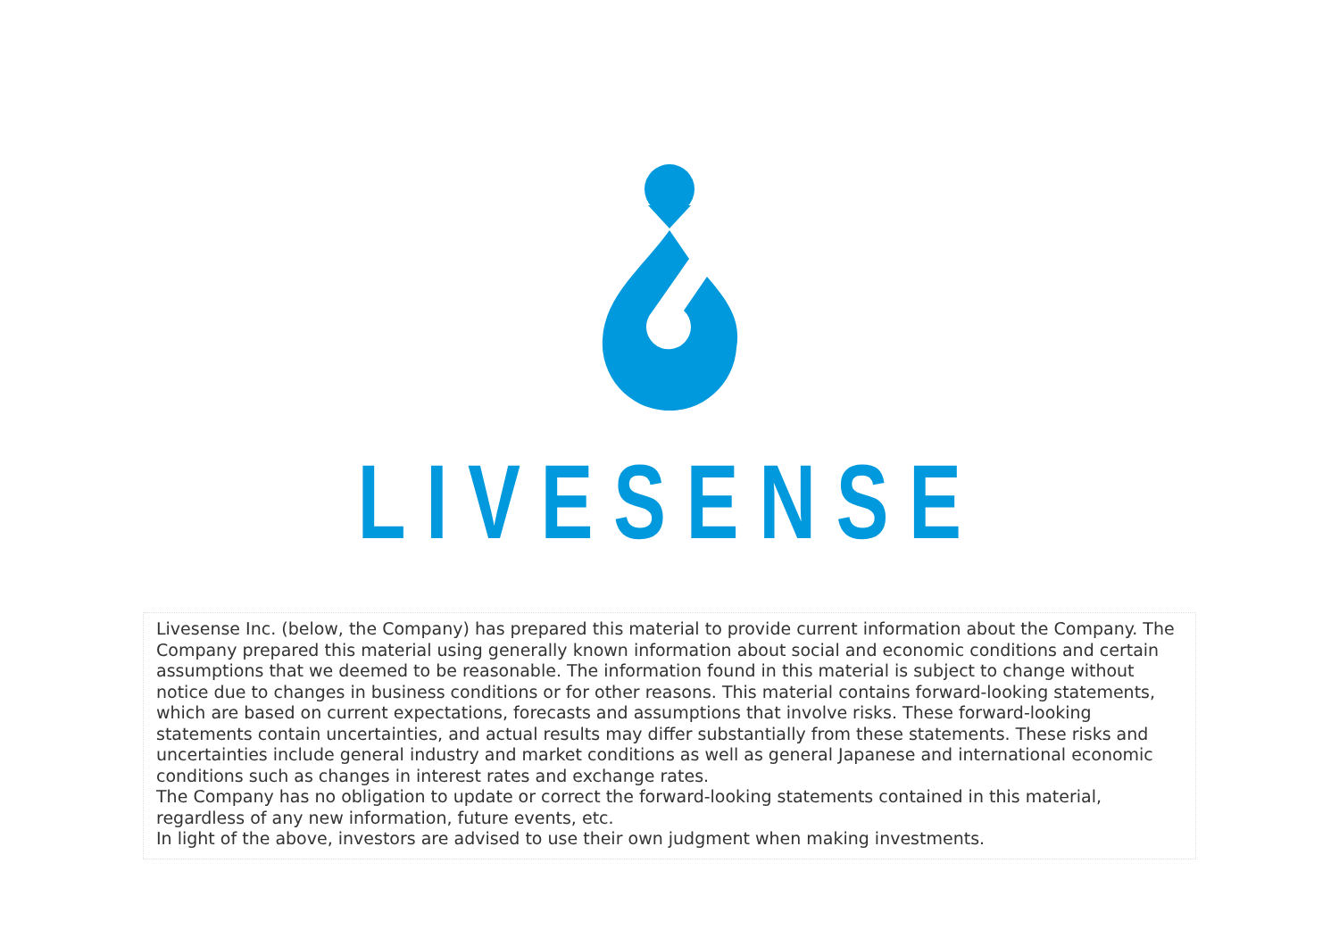LIVESENSE
Livesense Inc. (below, the Company) has prepared this material to provide current information about the Company. The Company prepared this material using generally known information about social and economic conditions and certain assumptions that we deemed to be reasonable. The information found in this material is subject to change without notice due to changes in business conditions or for other reasons. This material contains forward-looking statements, which are based on current expectations, forecasts and assumptions that involve risks. These forward-looking statements contain uncertainties, and actual results may differ substantially from these statements. These risks and uncertainties include general industry and market conditions as well as general Japanese and international economic conditions such as changes in interest rates and exchange rates.
The Company has no obligation to update or correct the forward-looking statements contained in this material, regardless of any new information, future events, etc.
In light of the above, investors are advised to use their own judgment when making investments.